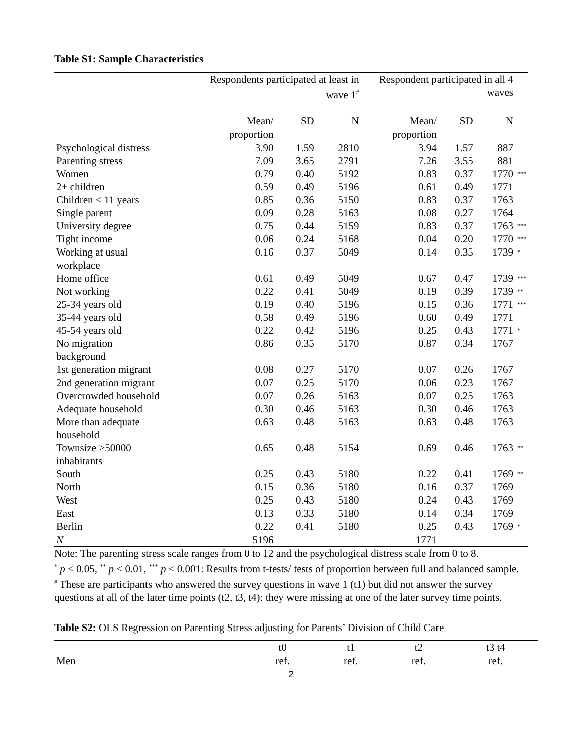Table S1: Sample Characteristics
| | Respondents participated at least in wave 1<sup>#</sup> | | | Respondent participated in all 4 waves | | | |
| --- | --- | --- | --- | --- | --- | --- | --- |
| | Mean/ proportion | SD | N | Mean/ proportion | SD | N | |
| Psychological distress | 3.90 | 1.59 | 2810 | 3.94 | 1.57 | 887 | |
| Parenting stress | 7.09 | 3.65 | 2791 | 7.26 | 3.55 | 881 | |
| Women | 0.79 | 0.40 | 5192 | 0.83 | 0.37 | 1770 | *** |
| 2+ children | 0.59 | 0.49 | 5196 | 0.61 | 0.49 | 1771 | |
| Children < 11 years | 0.85 | 0.36 | 5150 | 0.83 | 0.37 | 1763 | |
| Single parent | 0.09 | 0.28 | 5163 | 0.08 | 0.27 | 1764 | |
| University degree | 0.75 | 0.44 | 5159 | 0.83 | 0.37 | 1763 | *** |
| Tight income | 0.06 | 0.24 | 5168 | 0.04 | 0.20 | 1770 | *** |
| Working at usual workplace | 0.16 | 0.37 | 5049 | 0.14 | 0.35 | 1739 | * |
| Home office | 0.61 | 0.49 | 5049 | 0.67 | 0.47 | 1739 | *** |
| Not working | 0.22 | 0.41 | 5049 | 0.19 | 0.39 | 1739 | ** |
| 25-34 years old | 0.19 | 0.40 | 5196 | 0.15 | 0.36 | 1771 | *** |
| 35-44 years old | 0.58 | 0.49 | 5196 | 0.60 | 0.49 | 1771 | |
| 45-54 years old | 0.22 | 0.42 | 5196 | 0.25 | 0.43 | 1771 | * |
| No migration background | 0.86 | 0.35 | 5170 | 0.87 | 0.34 | 1767 | |
| 1st generation migrant | 0.08 | 0.27 | 5170 | 0.07 | 0.26 | 1767 | |
| 2nd generation migrant | 0.07 | 0.25 | 5170 | 0.06 | 0.23 | 1767 | |
| Overcrowded household | 0.07 | 0.26 | 5163 | 0.07 | 0.25 | 1763 | |
| Adequate household | 0.30 | 0.46 | 5163 | 0.30 | 0.46 | 1763 | |
| More than adequate household | 0.63 | 0.48 | 5163 | 0.63 | 0.48 | 1763 | |
| Townsize >50000 inhabitants | 0.65 | 0.48 | 5154 | 0.69 | 0.46 | 1763 | ** |
| South | 0.25 | 0.43 | 5180 | 0.22 | 0.41 | 1769 | ** |
| North | 0.15 | 0.36 | 5180 | 0.16 | 0.37 | 1769 | |
| West | 0.25 | 0.43 | 5180 | 0.24 | 0.43 | 1769 | |
| East | 0.13 | 0.33 | 5180 | 0.14 | 0.34 | 1769 | |
| Berlin | 0.22 | 0.41 | 5180 | 0.25 | 0.43 | 1769 | * |
| N | 5196 | | | 1771 | | | |
Note: The parenting stress scale ranges from 0 to 12 and the psychological distress scale from 0 to 8.
<sup>*</sup> p < 0.05, <sup>**</sup> p < 0.01, <sup>***</sup> p < 0.001: Results from t-tests/ tests of proportion between full and balanced sample.
<sup>#</sup> These are participants who answered the survey questions in wave 1 (t1) but did not answer the survey questions at all of the later time points (t2, t3, t4): they were missing at one of the later survey time points.
Table S2: OLS Regression on Parenting Stress adjusting for Parents’ Division of Child Care
| | t0 | t1 | t2 | t3 t4 |
| --- | --- | --- | --- | --- |
| Men | ref. | ref. | ref. | ref. |
2